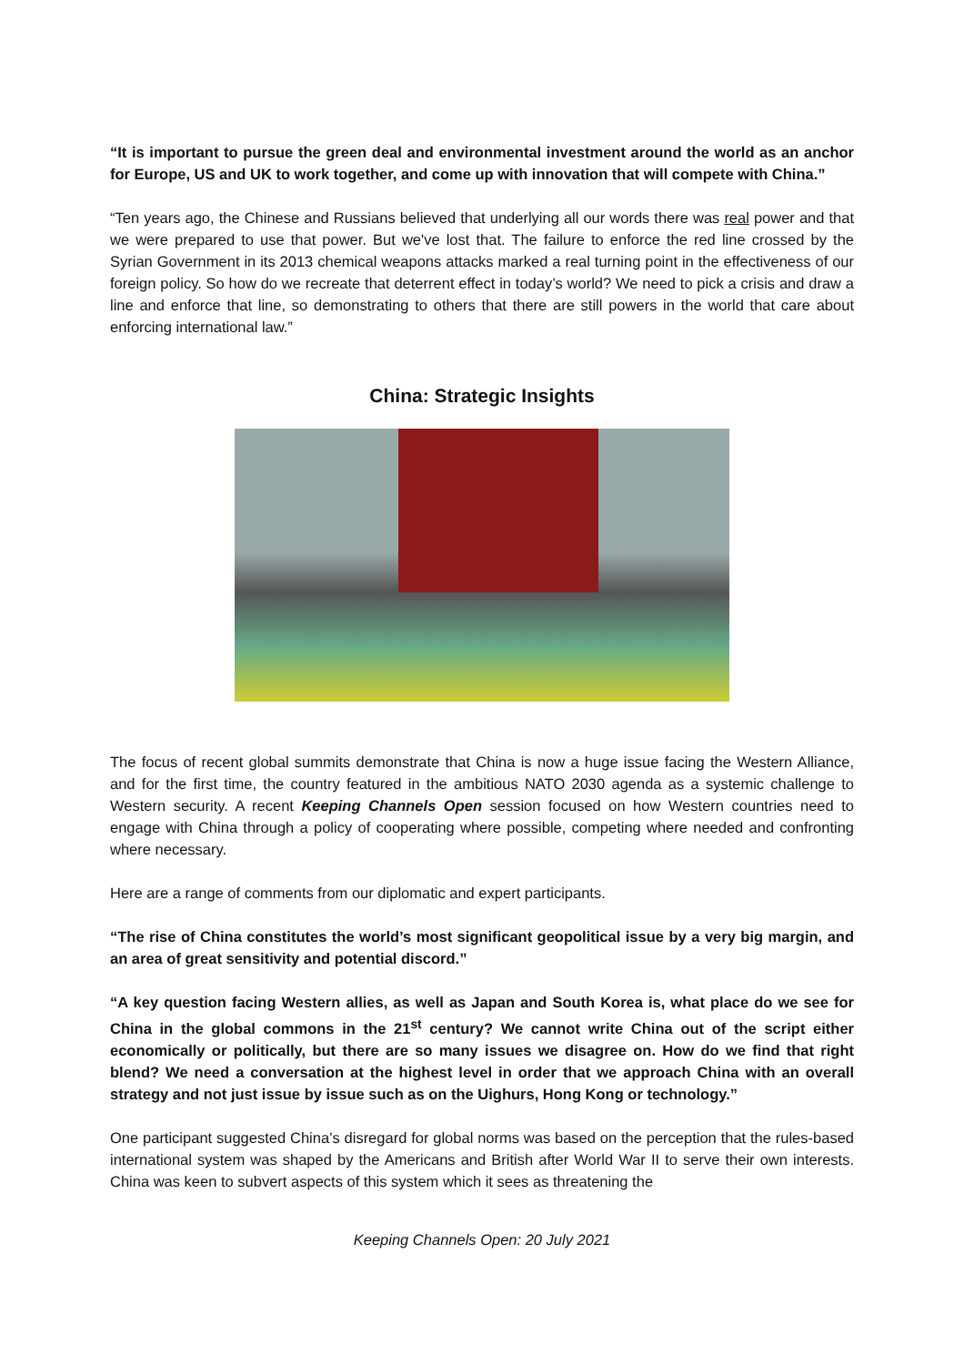“It is important to pursue the green deal and environmental investment around the world as an anchor for Europe, US and UK to work together, and come up with innovation that will compete with China.”
“Ten years ago, the Chinese and Russians believed that underlying all our words there was real power and that we were prepared to use that power. But we've lost that. The failure to enforce the red line crossed by the Syrian Government in its 2013 chemical weapons attacks marked a real turning point in the effectiveness of our foreign policy. So how do we recreate that deterrent effect in today’s world? We need to pick a crisis and draw a line and enforce that line, so demonstrating to others that there are still powers in the world that care about enforcing international law.”
China: Strategic Insights
The focus of recent global summits demonstrate that China is now a huge issue facing the Western Alliance, and for the first time, the country featured in the ambitious NATO 2030 agenda as a systemic challenge to Western security. A recent Keeping Channels Open session focused on how Western countries need to engage with China through a policy of cooperating where possible, competing where needed and confronting where necessary.
Here are a range of comments from our diplomatic and expert participants.
“The rise of China constitutes the world’s most significant geopolitical issue by a very big margin, and an area of great sensitivity and potential discord.”
“A key question facing Western allies, as well as Japan and South Korea is, what place do we see for China in the global commons in the 21<sup>st</sup> century? We cannot write China out of the script either economically or politically, but there are so many issues we disagree on. How do we find that right blend? We need a conversation at the highest level in order that we approach China with an overall strategy and not just issue by issue such as on the Uighurs, Hong Kong or technology.”
One participant suggested China’s disregard for global norms was based on the perception that the rules-based international system was shaped by the Americans and British after World War II to serve their own interests. China was keen to subvert aspects of this system which it sees as threatening the
Keeping Channels Open: 20 July 2021